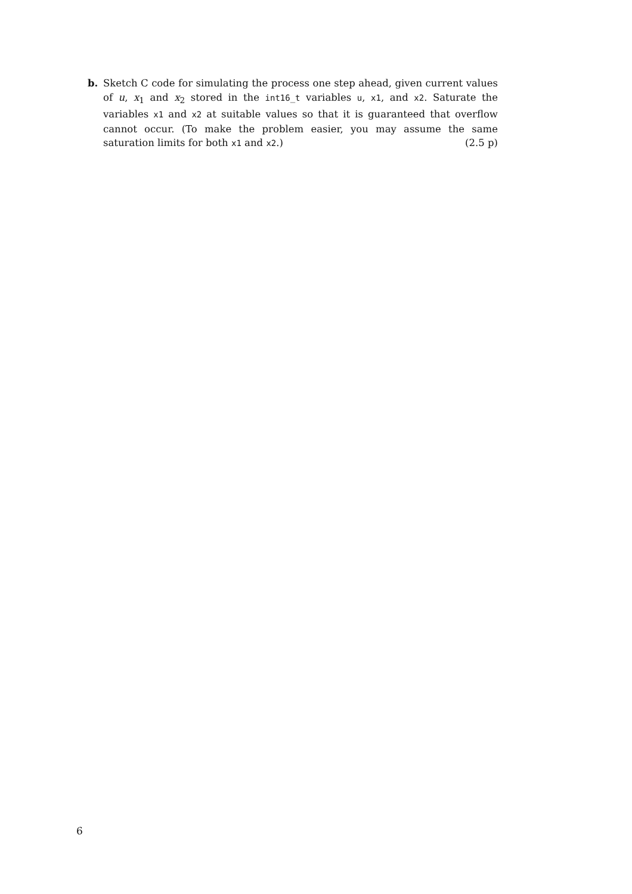b.
Sketch C code for simulating the process one step ahead, given current values of u, x<sub>1</sub> and x<sub>2</sub> stored in the int16_t variables u, x1, and x2. Saturate the variables x1 and x2 at suitable values so that it is guaranteed that overflow cannot occur. (To make the problem easier, you may assume the same saturation limits for both x1 and x2.) (2.5 p)
6